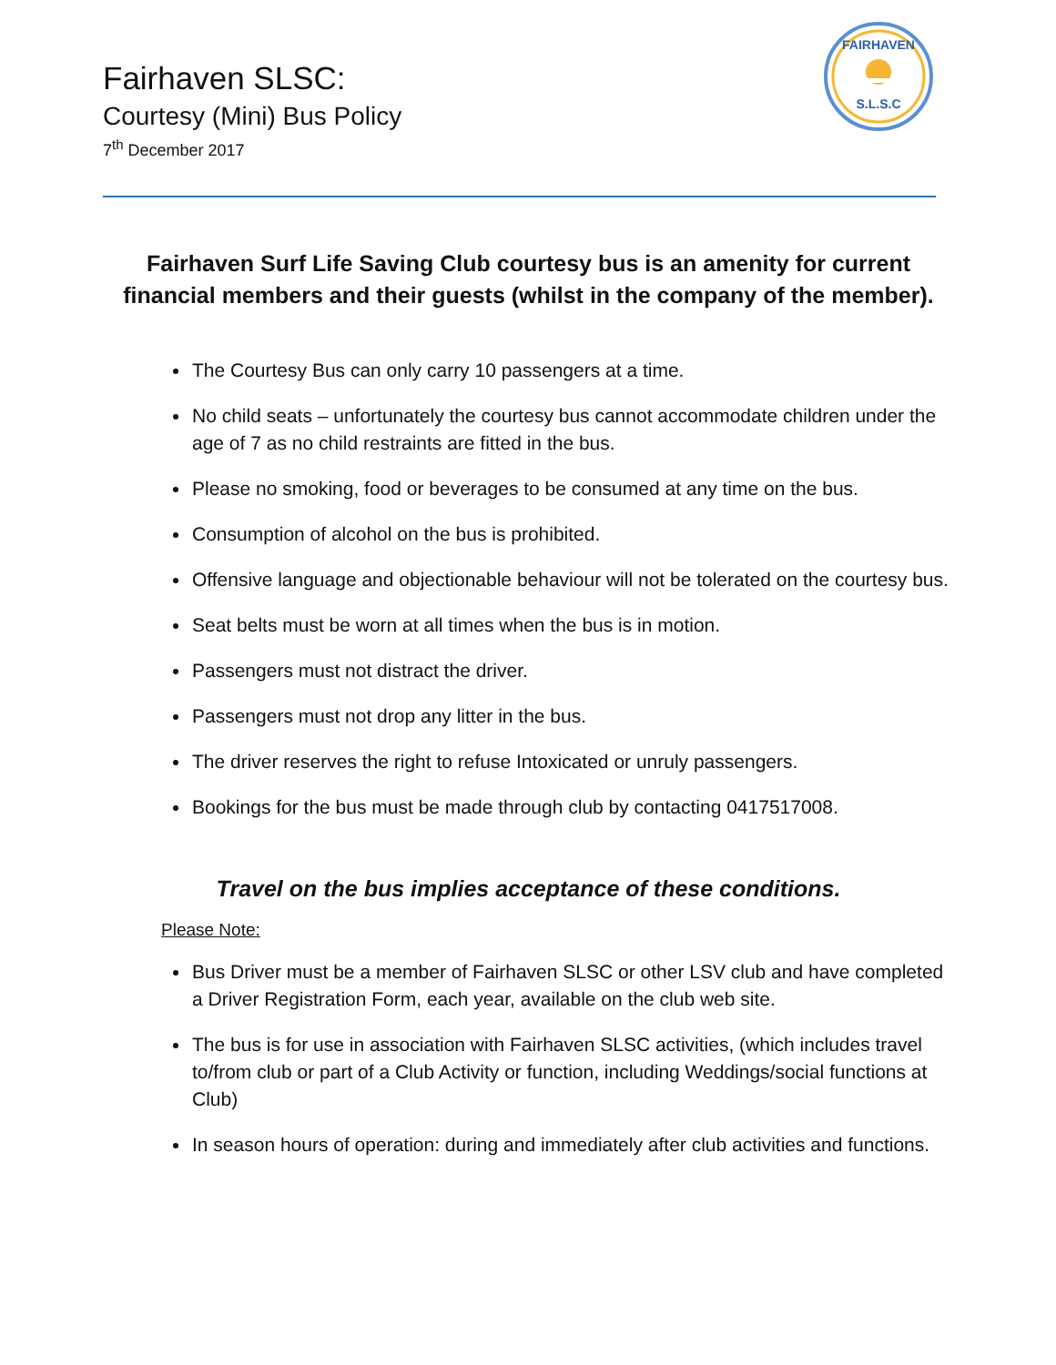Fairhaven SLSC:
Courtesy (Mini) Bus Policy
7<sup>th</sup> December 2017
FAIRHAVEN
S.L.S.C
Fairhaven Surf Life Saving Club courtesy bus is an amenity for current financial members and their guests (whilst in the company of the member).
The Courtesy Bus can only carry 10 passengers at a time.
No child seats – unfortunately the courtesy bus cannot accommodate children under the age of 7 as no child restraints are fitted in the bus.
Please no smoking, food or beverages to be consumed at any time on the bus.
Consumption of alcohol on the bus is prohibited.
Offensive language and objectionable behaviour will not be tolerated on the courtesy bus.
Seat belts must be worn at all times when the bus is in motion.
Passengers must not distract the driver.
Passengers must not drop any litter in the bus.
The driver reserves the right to refuse Intoxicated or unruly passengers.
Bookings for the bus must be made through club by contacting 0417517008.
Travel on the bus implies acceptance of these conditions.
Please Note:
Bus Driver must be a member of Fairhaven SLSC or other LSV club and have completed a Driver Registration Form, each year, available on the club web site.
The bus is for use in association with Fairhaven SLSC activities, (which includes travel to/from club or part of a Club Activity or function, including Weddings/social functions at Club)
In season hours of operation: during and immediately after club activities and functions.